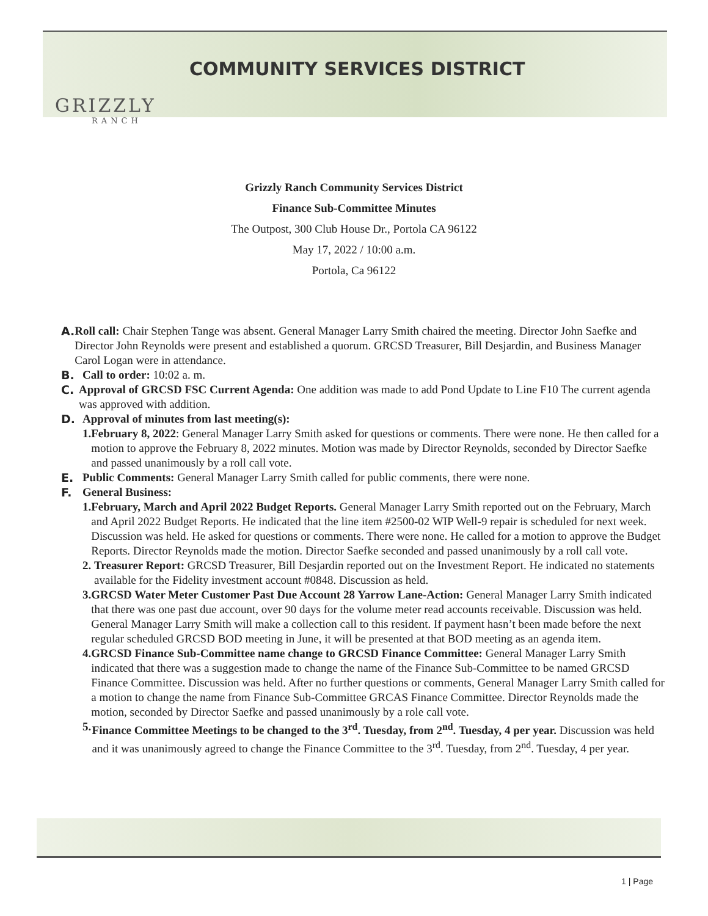GRIZZLY
RANCH
COMMUNITY SERVICES DISTRICT
Grizzly Ranch Community Services District
Finance Sub-Committee Minutes
The Outpost, 300 Club House Dr., Portola CA 96122
May 17, 2022 / 10:00 a.m.
Portola, Ca 96122
A. Roll call: Chair Stephen Tange was absent. General Manager Larry Smith chaired the meeting. Director John Saefke and Director John Reynolds were present and established a quorum. GRCSD Treasurer, Bill Desjardin, and Business Manager Carol Logan were in attendance.
B. Call to order: 10:02 a. m.
C. Approval of GRCSD FSC Current Agenda: One addition was made to add Pond Update to Line F10 The current agenda was approved with addition.
D. Approval of minutes from last meeting(s):
1. February 8, 2022: General Manager Larry Smith asked for questions or comments. There were none. He then called for a motion to approve the February 8, 2022 minutes. Motion was made by Director Reynolds, seconded by Director Saefke and passed unanimously by a roll call vote.
E. Public Comments: General Manager Larry Smith called for public comments, there were none.
F. General Business:
1. February, March and April 2022 Budget Reports. General Manager Larry Smith reported out on the February, March and April 2022 Budget Reports. He indicated that the line item #2500-02 WIP Well-9 repair is scheduled for next week. Discussion was held. He asked for questions or comments. There were none. He called for a motion to approve the Budget Reports. Director Reynolds made the motion. Director Saefke seconded and passed unanimously by a roll call vote.
2. Treasurer Report: GRCSD Treasurer, Bill Desjardin reported out on the Investment Report. He indicated no statements available for the Fidelity investment account #0848. Discussion as held.
3. GRCSD Water Meter Customer Past Due Account 28 Yarrow Lane-Action: General Manager Larry Smith indicated that there was one past due account, over 90 days for the volume meter read accounts receivable. Discussion was held. General Manager Larry Smith will make a collection call to this resident. If payment hasn’t been made before the next regular scheduled GRCSD BOD meeting in June, it will be presented at that BOD meeting as an agenda item.
4. GRCSD Finance Sub-Committee name change to GRCSD Finance Committee: General Manager Larry Smith indicated that there was a suggestion made to change the name of the Finance Sub-Committee to be named GRCSD Finance Committee. Discussion was held. After no further questions or comments, General Manager Larry Smith called for a motion to change the name from Finance Sub-Committee GRCAS Finance Committee. Director Reynolds made the motion, seconded by Director Saefke and passed unanimously by a role call vote.
5. Finance Committee Meetings to be changed to the 3<sup>rd</sup>. Tuesday, from 2<sup>nd</sup>. Tuesday, 4 per year. Discussion was held and it was unanimously agreed to change the Finance Committee to the 3<sup>rd</sup>. Tuesday, from 2<sup>nd</sup>. Tuesday, 4 per year.
1 | Page